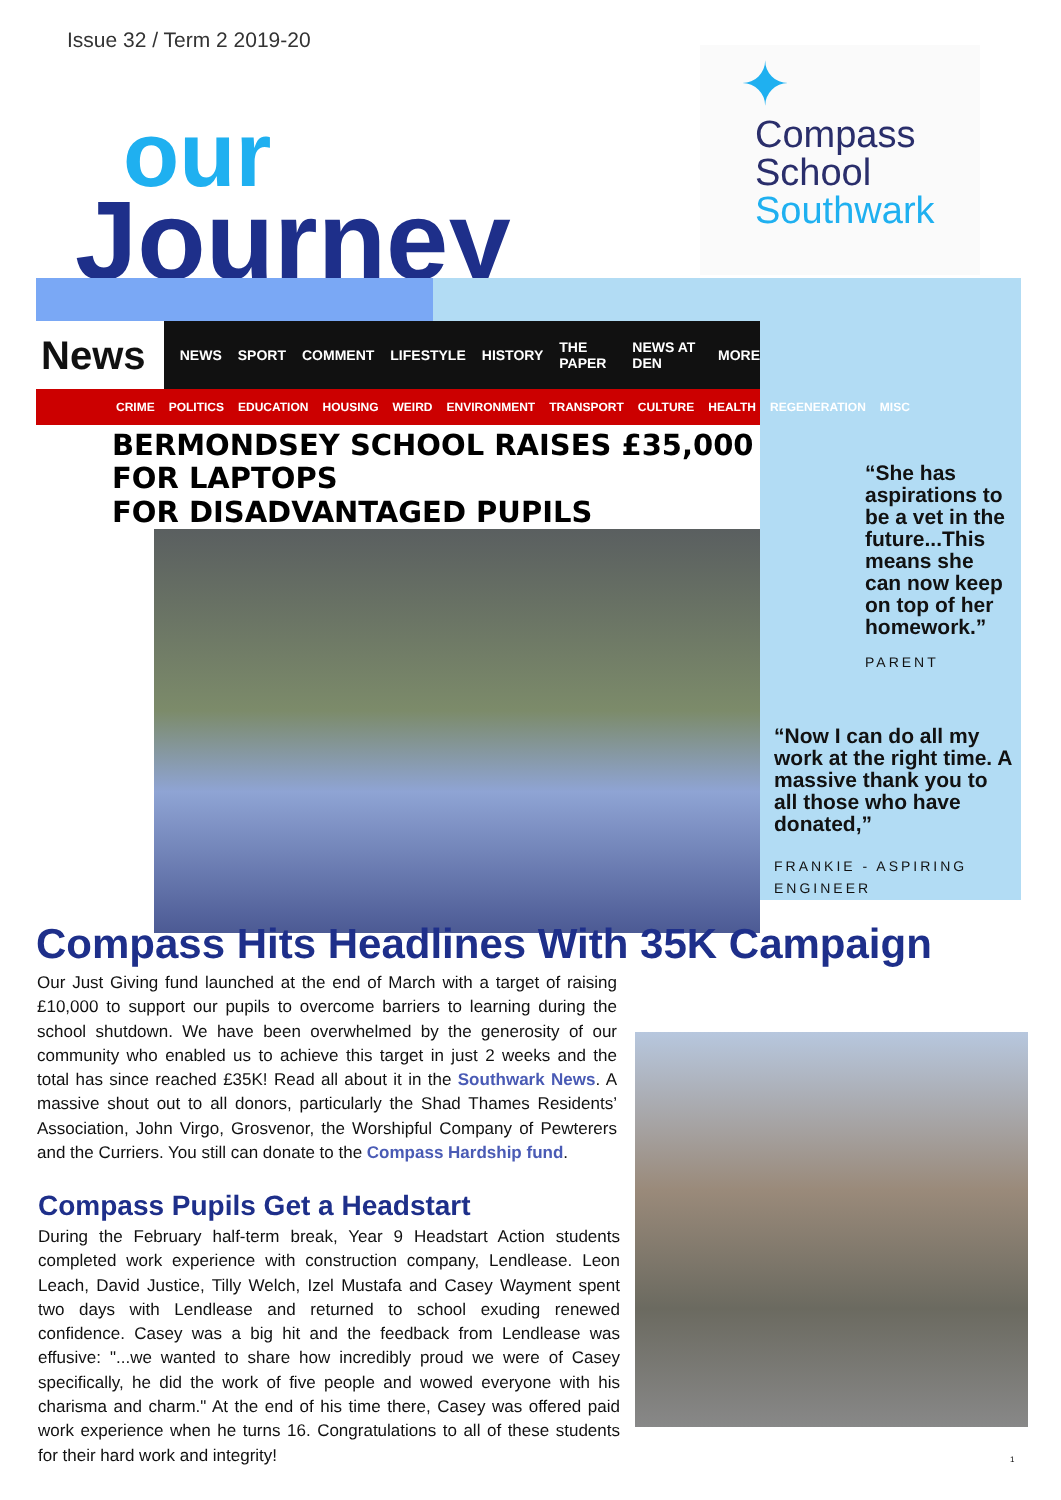Issue 32 / Term 2 2019-20
our
Journey
✦
Compass
School
Southwark
News NEWS SPORT COMMENT LIFESTYLE HISTORY THE PAPER NEWS AT DEN MORE
CRIME POLITICS EDUCATION HOUSING WEIRD ENVIRONMENT TRANSPORT CULTURE HEALTH REGENERATION MISC
BERMONDSEY SCHOOL RAISES £35,000 FOR LAPTOPS
FOR DISADVANTAGED PUPILS
“She has aspirations to be a vet in the future...This means she can now keep on top of her homework.”
PARENT
“Now I can do all my work at the right time. A massive thank you to all those who have donated,”
FRANKIE - ASPIRING ENGINEER
Compass Hits Headlines With 35K Campaign
Our Just Giving fund launched at the end of March with a target of raising £10,000 to support our pupils to overcome barriers to learning during the school shutdown. We have been overwhelmed by the generosity of our community who enabled us to achieve this target in just 2 weeks and the total has since reached £35K! Read all about it in the Southwark News. A massive shout out to all donors, particularly the Shad Thames Residents’ Association, John Virgo, Grosvenor, the Worshipful Company of Pewterers and the Curriers. You still can donate to the Compass Hardship fund.
Compass Pupils Get a Headstart
During the February half-term break, Year 9 Headstart Action students completed work experience with construction company, Lendlease. Leon Leach, David Justice, Tilly Welch, Izel Mustafa and Casey Wayment spent two days with Lendlease and returned to school exuding renewed confidence. Casey was a big hit and the feedback from Lendlease was effusive: "...we wanted to share how incredibly proud we were of Casey specifically, he did the work of five people and wowed everyone with his charisma and charm." At the end of his time there, Casey was offered paid work experience when he turns 16. Congratulations to all of these students for their hard work and integrity!
1